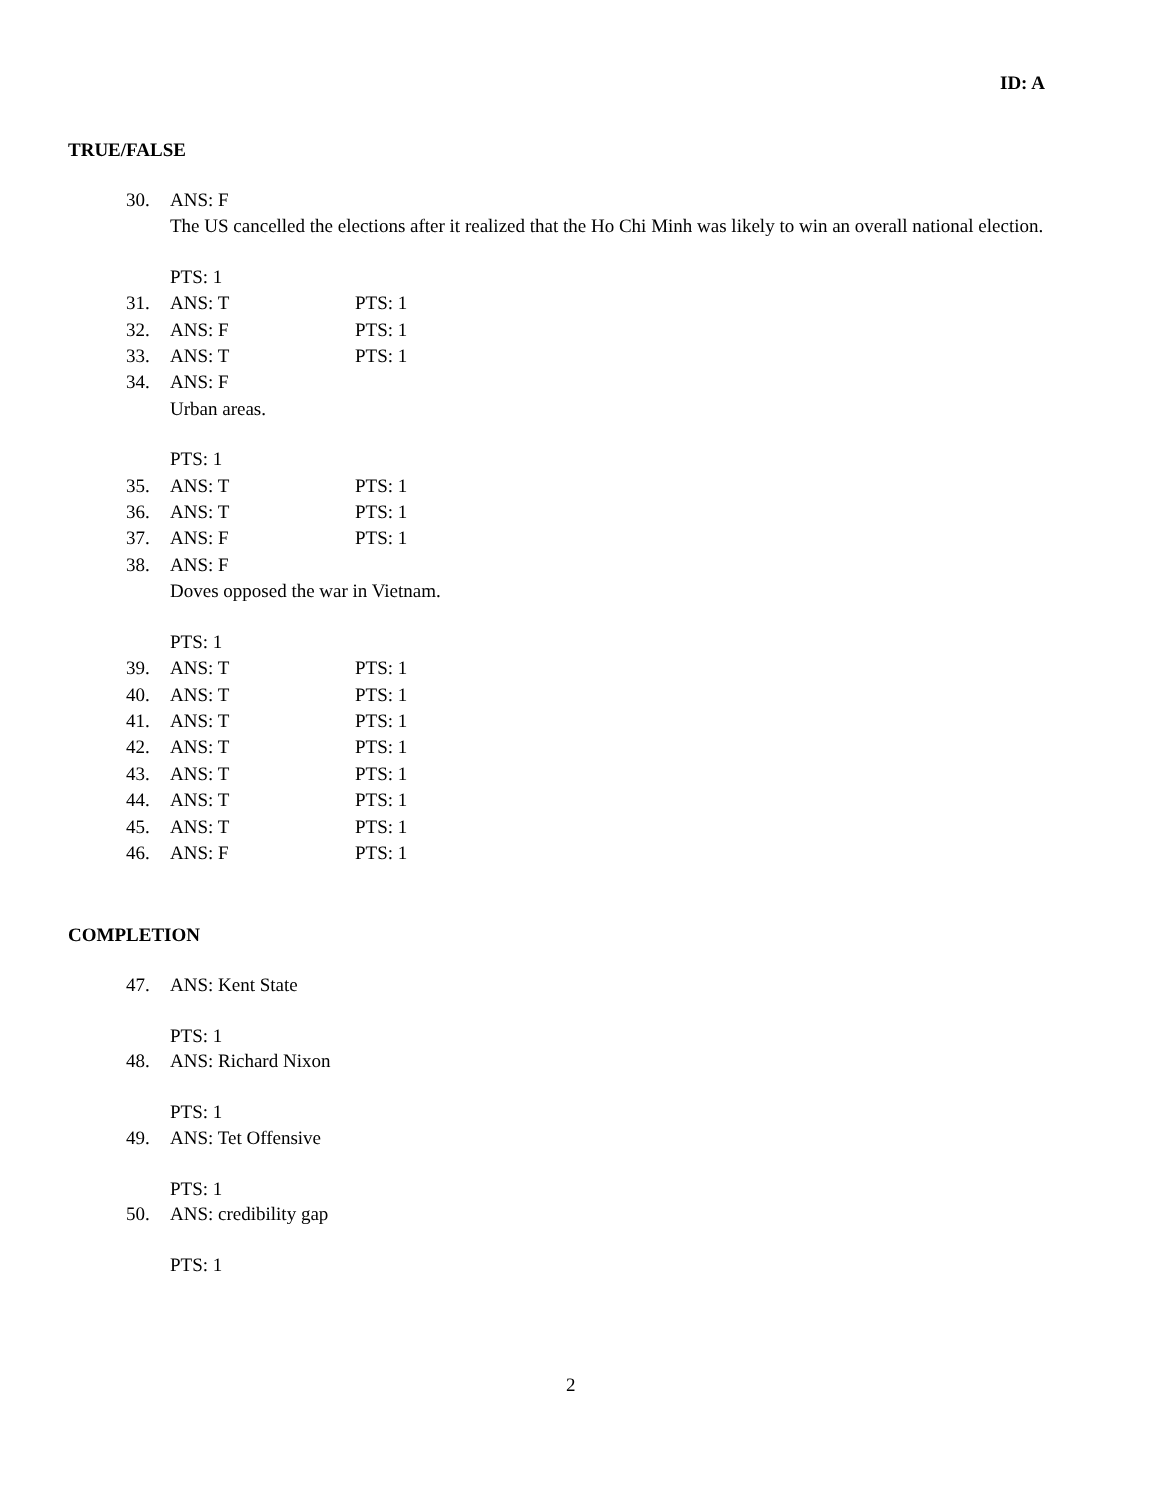ID: A
TRUE/FALSE
30. ANS: F
The US cancelled the elections after it realized that the Ho Chi Minh was likely to win an overall national election.
PTS: 1
31. ANS: T PTS: 1
32. ANS: F PTS: 1
33. ANS: T PTS: 1
34. ANS: F
Urban areas.
PTS: 1
35. ANS: T PTS: 1
36. ANS: T PTS: 1
37. ANS: F PTS: 1
38. ANS: F
Doves opposed the war in Vietnam.
PTS: 1
39. ANS: T PTS: 1
40. ANS: T PTS: 1
41. ANS: T PTS: 1
42. ANS: T PTS: 1
43. ANS: T PTS: 1
44. ANS: T PTS: 1
45. ANS: T PTS: 1
46. ANS: F PTS: 1
COMPLETION
47. ANS: Kent State
PTS: 1
48. ANS: Richard Nixon
PTS: 1
49. ANS: Tet Offensive
PTS: 1
50. ANS: credibility gap
PTS: 1
2